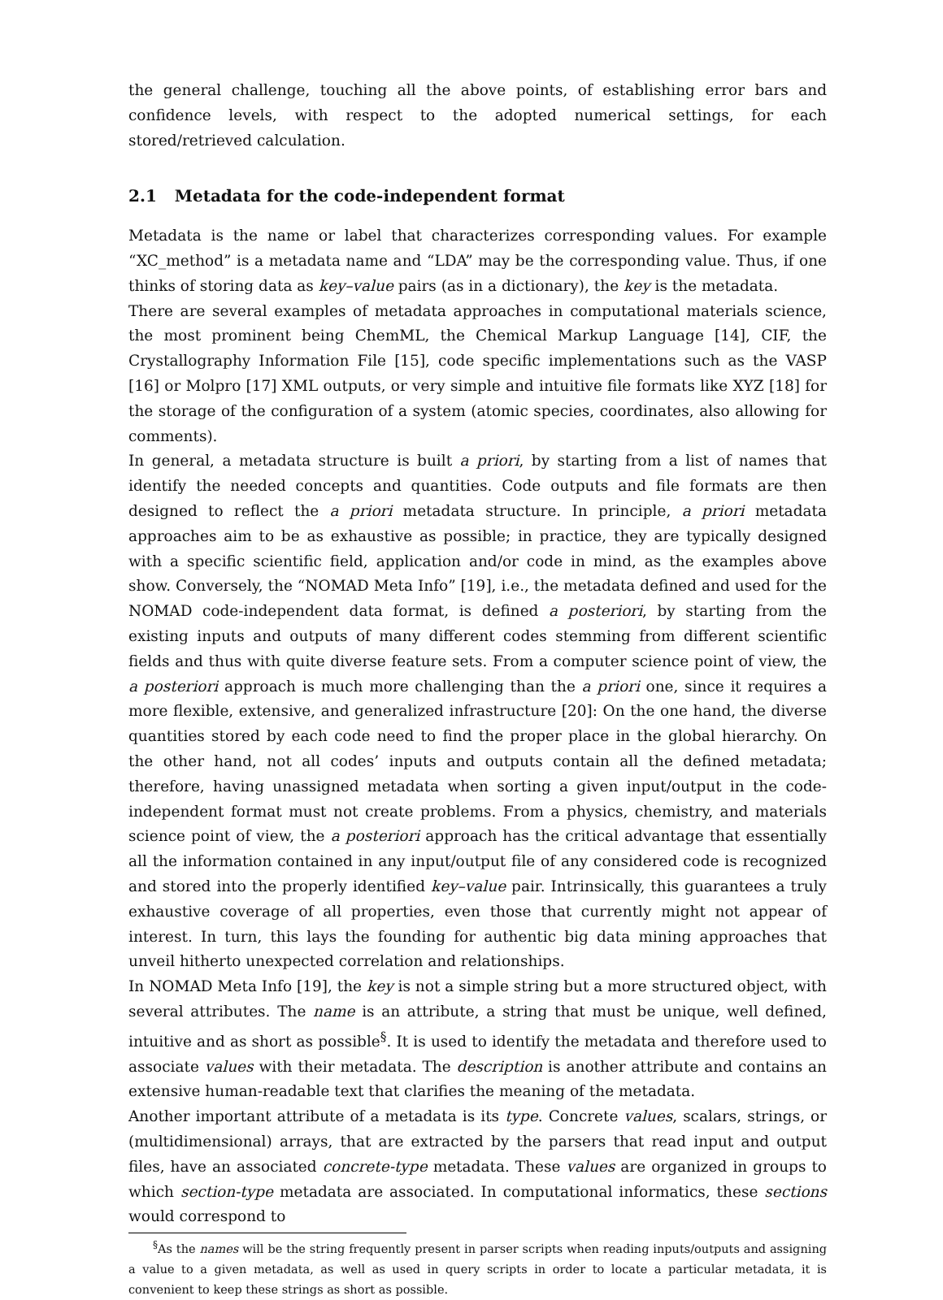the general challenge, touching all the above points, of establishing error bars and confidence levels, with respect to the adopted numerical settings, for each stored/retrieved calculation.
2.1 Metadata for the code-independent format
Metadata is the name or label that characterizes corresponding values. For example “XC_method” is a metadata name and “LDA” may be the corresponding value. Thus, if one thinks of storing data as key–value pairs (as in a dictionary), the key is the metadata.
There are several examples of metadata approaches in computational materials science, the most prominent being ChemML, the Chemical Markup Language [14], CIF, the Crystallography Information File [15], code specific implementations such as the VASP [16] or Molpro [17] XML outputs, or very simple and intuitive file formats like XYZ [18] for the storage of the configuration of a system (atomic species, coordinates, also allowing for comments).
In general, a metadata structure is built a priori, by starting from a list of names that identify the needed concepts and quantities. Code outputs and file formats are then designed to reflect the a priori metadata structure. In principle, a priori metadata approaches aim to be as exhaustive as possible; in practice, they are typically designed with a specific scientific field, application and/or code in mind, as the examples above show. Conversely, the “NOMAD Meta Info” [19], i.e., the metadata defined and used for the NOMAD code-independent data format, is defined a posteriori, by starting from the existing inputs and outputs of many different codes stemming from different scientific fields and thus with quite diverse feature sets. From a computer science point of view, the a posteriori approach is much more challenging than the a priori one, since it requires a more flexible, extensive, and generalized infrastructure [20]: On the one hand, the diverse quantities stored by each code need to find the proper place in the global hierarchy. On the other hand, not all codes’ inputs and outputs contain all the defined metadata; therefore, having unassigned metadata when sorting a given input/output in the code-independent format must not create problems. From a physics, chemistry, and materials science point of view, the a posteriori approach has the critical advantage that essentially all the information contained in any input/output file of any considered code is recognized and stored into the properly identified key–value pair. Intrinsically, this guarantees a truly exhaustive coverage of all properties, even those that currently might not appear of interest. In turn, this lays the founding for authentic big data mining approaches that unveil hitherto unexpected correlation and relationships.
In NOMAD Meta Info [19], the key is not a simple string but a more structured object, with several attributes. The name is an attribute, a string that must be unique, well defined, intuitive and as short as possible<sup>§</sup>. It is used to identify the metadata and therefore used to associate values with their metadata. The description is another attribute and contains an extensive human-readable text that clarifies the meaning of the metadata.
Another important attribute of a metadata is its type. Concrete values, scalars, strings, or (multidimensional) arrays, that are extracted by the parsers that read input and output files, have an associated concrete-type metadata. These values are organized in groups to which section-type metadata are associated. In computational informatics, these sections would correspond to
<sup>§</sup> As the names will be the string frequently present in parser scripts when reading inputs/outputs and assigning a value to a given metadata, as well as used in query scripts in order to locate a particular metadata, it is convenient to keep these strings as short as possible.